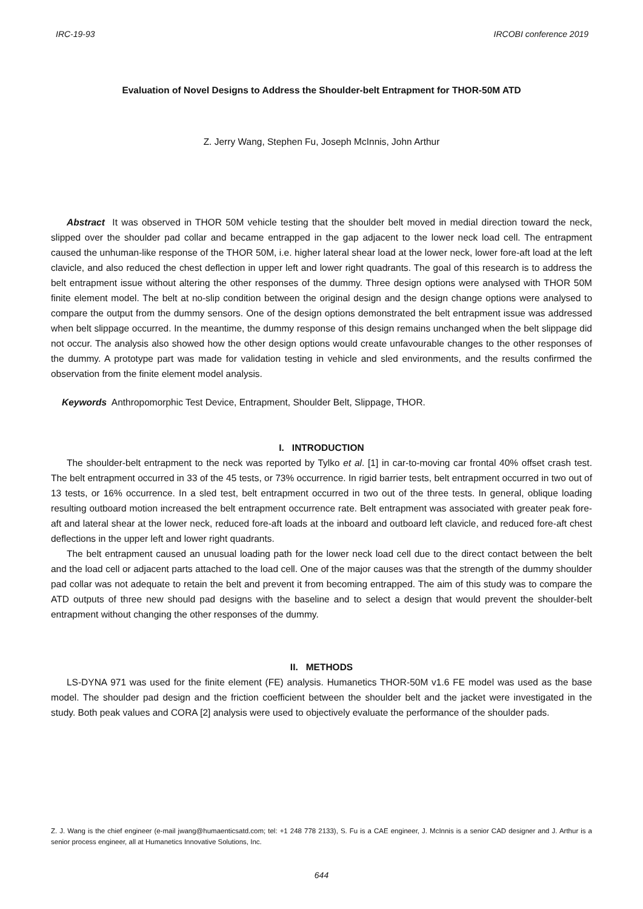IRC-19-93 IRCOBI conference 2019
Evaluation of Novel Designs to Address the Shoulder-belt Entrapment for THOR-50M ATD
Z. Jerry Wang, Stephen Fu, Joseph McInnis, John Arthur
Abstract It was observed in THOR 50M vehicle testing that the shoulder belt moved in medial direction toward the neck, slipped over the shoulder pad collar and became entrapped in the gap adjacent to the lower neck load cell. The entrapment caused the unhuman-like response of the THOR 50M, i.e. higher lateral shear load at the lower neck, lower fore-aft load at the left clavicle, and also reduced the chest deflection in upper left and lower right quadrants. The goal of this research is to address the belt entrapment issue without altering the other responses of the dummy. Three design options were analysed with THOR 50M finite element model. The belt at no-slip condition between the original design and the design change options were analysed to compare the output from the dummy sensors. One of the design options demonstrated the belt entrapment issue was addressed when belt slippage occurred. In the meantime, the dummy response of this design remains unchanged when the belt slippage did not occur. The analysis also showed how the other design options would create unfavourable changes to the other responses of the dummy. A prototype part was made for validation testing in vehicle and sled environments, and the results confirmed the observation from the finite element model analysis.
Keywords Anthropomorphic Test Device, Entrapment, Shoulder Belt, Slippage, THOR.
I. INTRODUCTION
The shoulder-belt entrapment to the neck was reported by Tylko et al. [1] in car-to-moving car frontal 40% offset crash test. The belt entrapment occurred in 33 of the 45 tests, or 73% occurrence. In rigid barrier tests, belt entrapment occurred in two out of 13 tests, or 16% occurrence. In a sled test, belt entrapment occurred in two out of the three tests. In general, oblique loading resulting outboard motion increased the belt entrapment occurrence rate. Belt entrapment was associated with greater peak fore-aft and lateral shear at the lower neck, reduced fore-aft loads at the inboard and outboard left clavicle, and reduced fore-aft chest deflections in the upper left and lower right quadrants.
The belt entrapment caused an unusual loading path for the lower neck load cell due to the direct contact between the belt and the load cell or adjacent parts attached to the load cell. One of the major causes was that the strength of the dummy shoulder pad collar was not adequate to retain the belt and prevent it from becoming entrapped. The aim of this study was to compare the ATD outputs of three new should pad designs with the baseline and to select a design that would prevent the shoulder-belt entrapment without changing the other responses of the dummy.
II. METHODS
LS-DYNA 971 was used for the finite element (FE) analysis. Humanetics THOR-50M v1.6 FE model was used as the base model. The shoulder pad design and the friction coefficient between the shoulder belt and the jacket were investigated in the study. Both peak values and CORA [2] analysis were used to objectively evaluate the performance of the shoulder pads.
Z. J. Wang is the chief engineer (e-mail jwang@humaenticsatd.com; tel: +1 248 778 2133), S. Fu is a CAE engineer, J. McInnis is a senior CAD designer and J. Arthur is a senior process engineer, all at Humanetics Innovative Solutions, Inc.
644